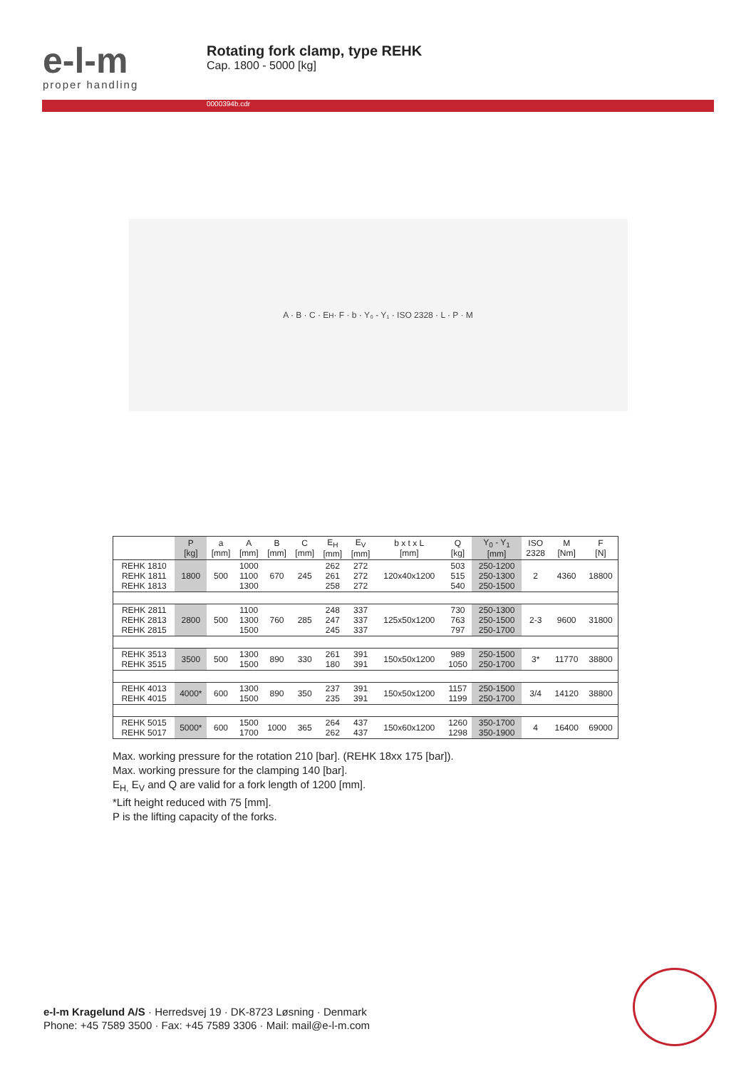e-l-m
proper handling
Rotating fork clamp, type REHK
Cap. 1800 - 5000 [kg]
0000394b.cdr
A · B · C · E<sub>H</sub> · F · b · Y₀ - Y₁ · ISO 2328 · L · P · M
| | P [kg] | a [mm] | A [mm] | B [mm] | C [mm] | E<sub>H</sub> [mm] | E<sub>V</sub> [mm] | b x t x L [mm] | Q [kg] | Y<sub>0</sub> - Y<sub>1</sub> [mm] | ISO 2328 | M [Nm] | F [N] |
| --- | --- | --- | --- | --- | --- | --- | --- | --- | --- | --- | --- | --- | --- |
| REHK 1810 REHK 1811 REHK 1813 | 1800 | 500 | 1000 1100 1300 | 670 | 245 | 262 261 258 | 272 272 272 | 120x40x1200 | 503 515 540 | 250-1200 250-1300 250-1500 | 2 | 4360 | 18800 |
| REHK 2811 REHK 2813 REHK 2815 | 2800 | 500 | 1100 1300 1500 | 760 | 285 | 248 247 245 | 337 337 337 | 125x50x1200 | 730 763 797 | 250-1300 250-1500 250-1700 | 2-3 | 9600 | 31800 |
| REHK 3513 REHK 3515 | 3500 | 500 | 1300 1500 | 890 | 330 | 261 180 | 391 391 | 150x50x1200 | 989 1050 | 250-1500 250-1700 | 3* | 11770 | 38800 |
| REHK 4013 REHK 4015 | 4000* | 600 | 1300 1500 | 890 | 350 | 237 235 | 391 391 | 150x50x1200 | 1157 1199 | 250-1500 250-1700 | 3/4 | 14120 | 38800 |
| REHK 5015 REHK 5017 | 5000* | 600 | 1500 1700 | 1000 | 365 | 264 262 | 437 437 | 150x60x1200 | 1260 1298 | 350-1700 350-1900 | 4 | 16400 | 69000 |
Max. working pressure for the rotation 210 [bar]. (REHK 18xx 175 [bar]).
Max. working pressure for the clamping 140 [bar].
E<sub>H,</sub> E<sub>V</sub> and Q are valid for a fork length of 1200 [mm].
*Lift height reduced with 75 [mm].
P is the lifting capacity of the forks.
e-l-m Kragelund A/S · Herredsvej 19 · DK-8723 Løsning · Denmark
Phone: +45 7589 3500 · Fax: +45 7589 3306 · Mail: mail@e-l-m.com